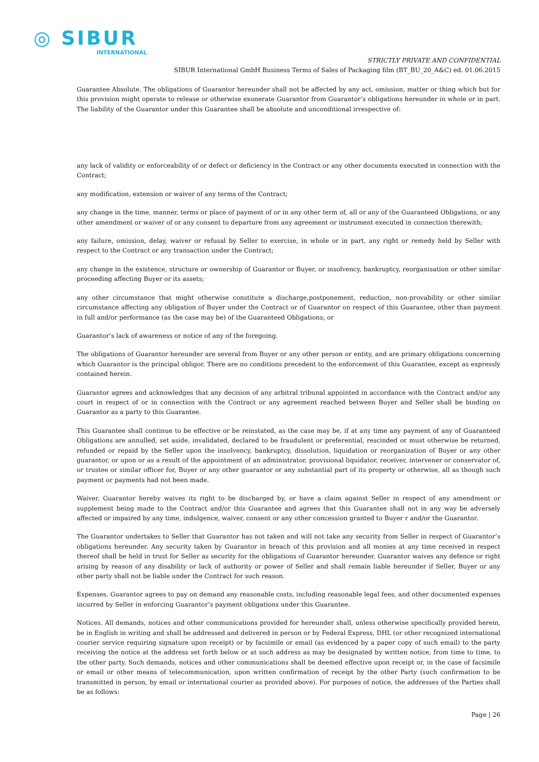◎ SIBUR
INTERNATIONAL
STRICTLY PRIVATE AND CONFIDENTIAL
SIBUR International GmbH Business Terms of Sales of Packaging film (BT_BU_20_A&C) ed. 01.06.2015
Guarantee Absolute. The obligations of Guarantor hereunder shall not be affected by any act, omission, matter or thing which but for this provision might operate to release or otherwise exonerate Guarantor from Guarantor’s obligations hereunder in whole or in part. The liability of the Guarantor under this Guarantee shall be absolute and unconditional irrespective of:
any lack of validity or enforceability of or defect or deficiency in the Contract or any other documents executed in connection with the Contract;
any modification, extension or waiver of any terms of the Contract;
any change in the time, manner, terms or place of payment of or in any other term of, all or any of the Guaranteed Obligations, or any other amendment or waiver of or any consent to departure from any agreement or instrument executed in connection therewith;
any failure, omission, delay, waiver or refusal by Seller to exercise, in whole or in part, any right or remedy held by Seller with respect to the Contract or any transaction under the Contract;
any change in the existence, structure or ownership of Guarantor or Buyer, or insolvency, bankruptcy, reorganisation or other similar proceeding affecting Buyer or its assets;
any other circumstance that might otherwise constitute a discharge,postponement, reduction, non-provability or other similar circumstance affecting any obligation of Buyer under the Contract or of Guarantor on respect of this Guarantee, other than payment in full and/or performance (as the case may be) of the Guaranteed Obligations; or
Guarantor’s lack of awareness or notice of any of the foregoing.
The obligations of Guarantor hereunder are several from Buyer or any other person or entity, and are primary obligations concerning which Guarantor is the principal obligor. There are no conditions precedent to the enforcement of this Guarantee, except as expressly contained herein.
Guarantor agrees and acknowledges that any decision of any arbitral tribunal appointed in accordance with the Contract and/or any court in respect of or in connection with the Contract or any agreement reached between Buyer and Seller shall be binding on Guarantor as a party to this Guarantee.
This Guarantee shall continue to be effective or be reinstated, as the case may be, if at any time any payment of any of Guaranteed Obligations are annulled, set aside, invalidated, declared to be fraudulent or preferential, rescinded or must otherwise be returned, refunded or repaid by the Seller upon the insolvency, bankruptcy, dissolution, liquidation or reorganization of Buyer or any other guarantor, or upon or as a result of the appointment of an administrator, provisional liquidator, receiver, intervener or conservator of, or trustee or similar officer for, Buyer or any other guarantor or any substantial part of its property or otherwise, all as though such payment or payments had not been made.
Waiver. Guarantor hereby waives its right to be discharged by, or have a claim against Seller in respect of any amendment or supplement being made to the Contract and/or this Guarantee and agrees that this Guarantee shall not in any way be adversely affected or impaired by any time, indulgence, waiver, consent or any other concession granted to Buyer r and/or the Guarantor.
The Guarantor undertakes to Seller that Guarantor has not taken and will not take any security from Seller in respect of Guarantor’s obligations hereunder. Any security taken by Guarantor in breach of this provision and all monies at any time received in respect thereof shall be held in trust for Seller as security for the obligations of Guarantor hereunder. Guarantor waives any defence or right arising by reason of any disability or lack of authority or power of Seller and shall remain liable hereunder if Seller, Buyer or any other party shall not be liable under the Contract for such reason.
Expenses. Guarantor agrees to pay on demand any reasonable costs, including reasonable legal fees, and other documented expenses incurred by Seller in enforcing Guarantor’s payment obligations under this Guarantee.
Notices. All demands, notices and other communications provided for hereunder shall, unless otherwise specifically provided herein, be in English in writing and shall be addressed and delivered in person or by Federal Express, DHL (or other recognized international courier service requiring signature upon receipt) or by facsimile or email (as evidenced by a paper copy of such email) to the party receiving the notice at the address set forth below or at such address as may be designated by written notice, from time to time, to the other party. Such demands, notices and other communications shall be deemed effective upon receipt or, in the case of facsimile or email or other means of telecommunication, upon written confirmation of receipt by the other Party (such confirmation to be transmitted in person, by email or international courier as provided above). For purposes of notice, the addresses of the Parties shall be as follows:
Page | 26